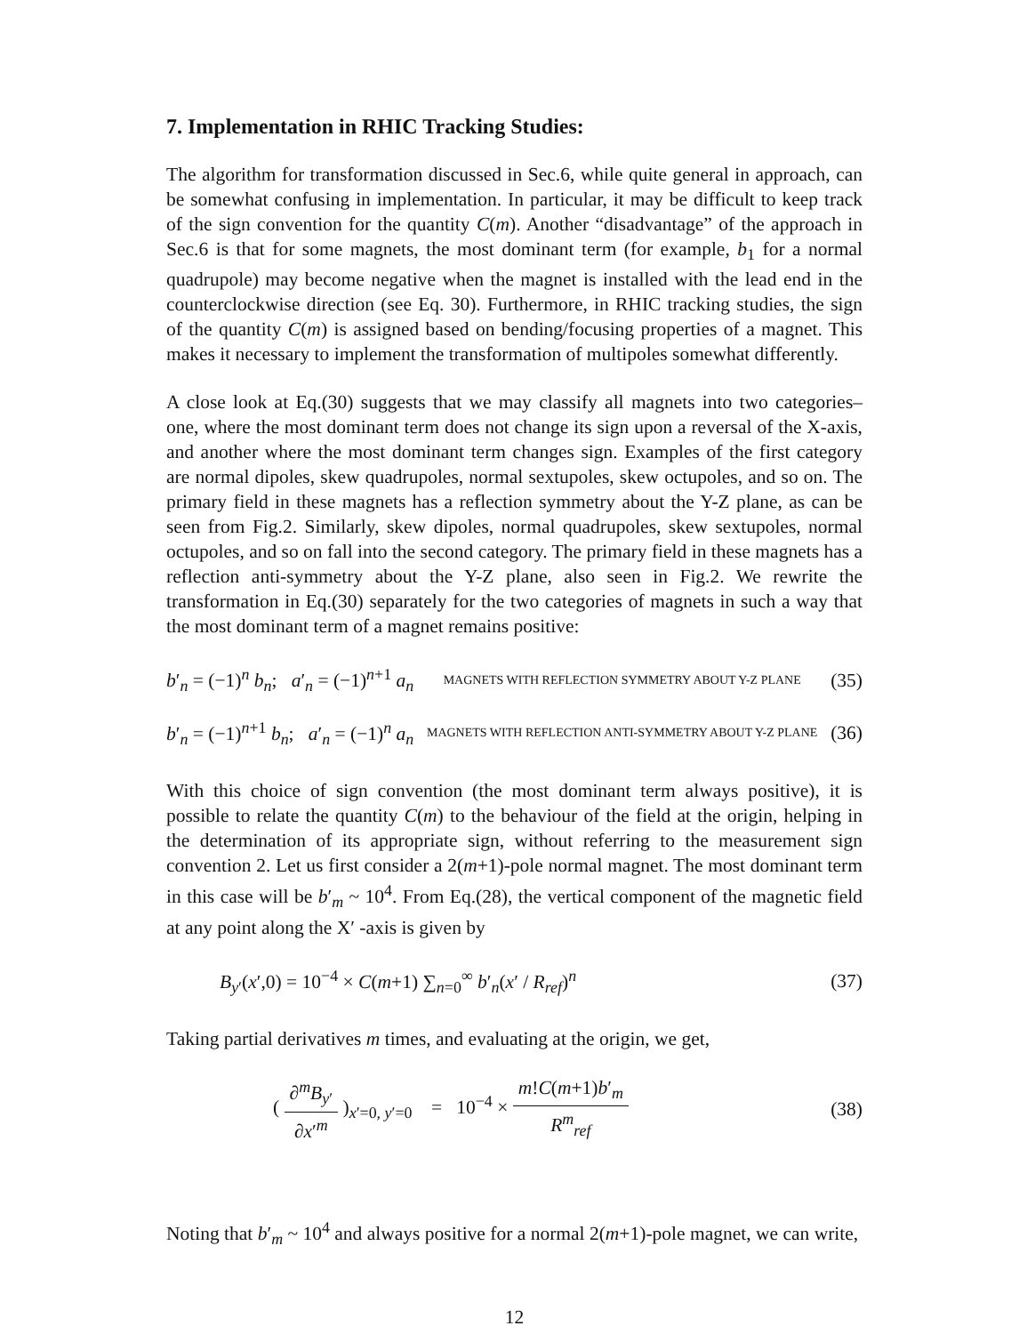7. Implementation in RHIC Tracking Studies:
The algorithm for transformation discussed in Sec.6, while quite general in approach, can be somewhat confusing in implementation. In particular, it may be difficult to keep track of the sign convention for the quantity C(m). Another “disadvantage” of the approach in Sec.6 is that for some magnets, the most dominant term (for example, b<sub>1</sub> for a normal quadrupole) may become negative when the magnet is installed with the lead end in the counterclockwise direction (see Eq. 30). Furthermore, in RHIC tracking studies, the sign of the quantity C(m) is assigned based on bending/focusing properties of a magnet. This makes it necessary to implement the transformation of multipoles somewhat differently.
A close look at Eq.(30) suggests that we may classify all magnets into two categories– one, where the most dominant term does not change its sign upon a reversal of the X-axis, and another where the most dominant term changes sign. Examples of the first category are normal dipoles, skew quadrupoles, normal sextupoles, skew octupoles, and so on. The primary field in these magnets has a reflection symmetry about the Y-Z plane, as can be seen from Fig.2. Similarly, skew dipoles, normal quadrupoles, skew sextupoles, normal octupoles, and so on fall into the second category. The primary field in these magnets has a reflection anti-symmetry about the Y-Z plane, also seen in Fig.2. We rewrite the transformation in Eq.(30) separately for the two categories of magnets in such a way that the most dominant term of a magnet remains positive:
b′<sub>n</sub> = (−1)<sup>n</sup> b<sub>n</sub>; a′<sub>n</sub> = (−1)<sup>n+1</sup> a<sub>n</sub> MAGNETS WITH REFLECTION SYMMETRY ABOUT Y-Z PLANE (35)
b′<sub>n</sub> = (−1)<sup>n+1</sup> b<sub>n</sub>; a′<sub>n</sub> = (−1)<sup>n</sup> a<sub>n</sub> MAGNETS WITH REFLECTION ANTI-SYMMETRY ABOUT Y-Z PLANE (36)
With this choice of sign convention (the most dominant term always positive), it is possible to relate the quantity C(m) to the behaviour of the field at the origin, helping in the determination of its appropriate sign, without referring to the measurement sign convention 2. Let us first consider a 2(m+1)-pole normal magnet. The most dominant term in this case will be b′<sub>m</sub> ~ 10<sup>4</sup>. From Eq.(28), the vertical component of the magnetic field at any point along the X′ -axis is given by
B<sub>y′</sub>(x′,0) = 10<sup>−4</sup> × C(m+1) ∑<sub>n=0</sub><sup>∞</sup> b′<sub>n</sub>(x′ / R<sub>ref</sub>)<sup>n</sup> (37)
Taking partial derivatives m times, and evaluating at the origin, we get,
( ∂<sup>m</sup>B<sub>y′</sub> ∂x′<sup>m</sup> )<sub>x′=0, y′=0</sub> = 10<sup>−4</sup> × m!C(m+1)b′<sub>m</sub> R<sup>m</sup><sub>ref</sub> (38)
Noting that b′<sub>m</sub> ~ 10<sup>4</sup> and always positive for a normal 2(m+1)-pole magnet, we can write,
12